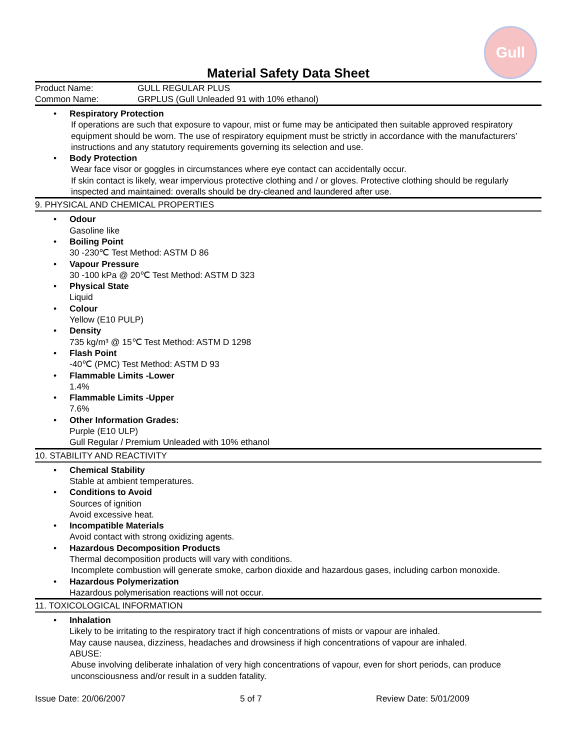Gull
Material Safety Data Sheet
Product Name: GULL REGULAR PLUS
Common Name: GRPLUS (Gull Unleaded 91 with 10% ethanol)
• Respiratory Protection
If operations are such that exposure to vapour, mist or fume may be anticipated then suitable approved respiratory equipment should be worn. The use of respiratory equipment must be strictly in accordance with the manufacturers’ instructions and any statutory requirements governing its selection and use.
• Body Protection
Wear face visor or goggles in circumstances where eye contact can accidentally occur.
If skin contact is likely, wear impervious protective clothing and / or gloves. Protective clothing should be regularly inspected and maintained: overalls should be dry-cleaned and laundered after use.
9. PHYSICAL AND CHEMICAL PROPERTIES
• Odour
Gasoline like
• Boiling Point
30 -230℃ Test Method: ASTM D 86
• Vapour Pressure
30 -100 kPa @ 20℃ Test Method: ASTM D 323
• Physical State
Liquid
• Colour
Yellow (E10 PULP)
• Density
735 kg/m³ @ 15℃ Test Method: ASTM D 1298
• Flash Point
-40℃ (PMC) Test Method: ASTM D 93
• Flammable Limits -Lower
1.4%
• Flammable Limits -Upper
7.6%
• Other Information Grades:
Purple (E10 ULP)
Gull Regular / Premium Unleaded with 10% ethanol
10. STABILITY AND REACTIVITY
• Chemical Stability
Stable at ambient temperatures.
• Conditions to Avoid
Sources of ignition
Avoid excessive heat.
• Incompatible Materials
Avoid contact with strong oxidizing agents.
• Hazardous Decomposition Products
Thermal decomposition products will vary with conditions.
Incomplete combustion will generate smoke, carbon dioxide and hazardous gases, including carbon monoxide.
• Hazardous Polymerization
Hazardous polymerisation reactions will not occur.
11. TOXICOLOGICAL INFORMATION
• Inhalation
Likely to be irritating to the respiratory tract if high concentrations of mists or vapour are inhaled.
May cause nausea, dizziness, headaches and drowsiness if high concentrations of vapour are inhaled.
ABUSE:
Abuse involving deliberate inhalation of very high concentrations of vapour, even for short periods, can produce unconsciousness and/or result in a sudden fatality.
Issue Date: 20/06/2007 5 of 7 Review Date: 5/01/2009